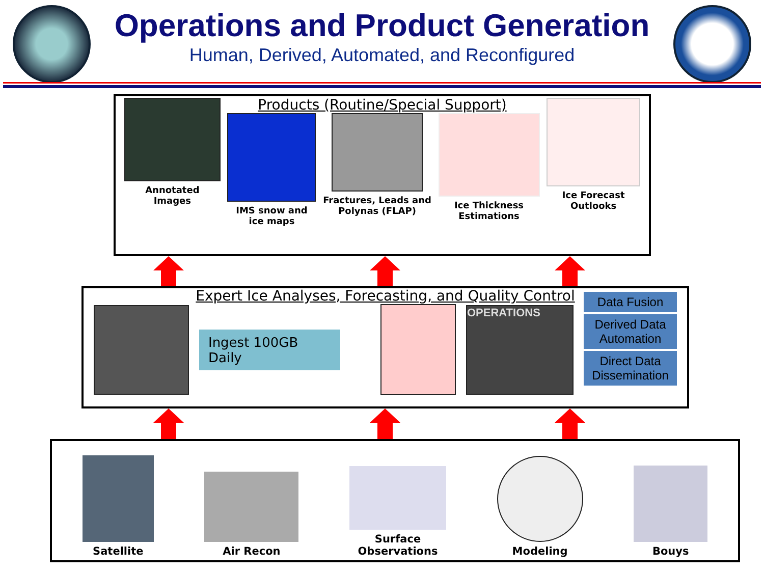Operations and Product Generation
Human, Derived, Automated, and Reconfigured
Products (Routine/Special Support)
Annotated
Images
IMS snow and
ice maps
Fractures, Leads and
Polynas (FLAP)
Ice Thickness
Estimations
Ice Forecast
Outlooks
Expert Ice Analyses, Forecasting, and Quality Control
Ingest 100GB Daily
OPERATIONS
Data Fusion
Derived Data Automation
Direct Data Dissemination
Satellite
Air Recon
Surface
Observations
Modeling
Bouys